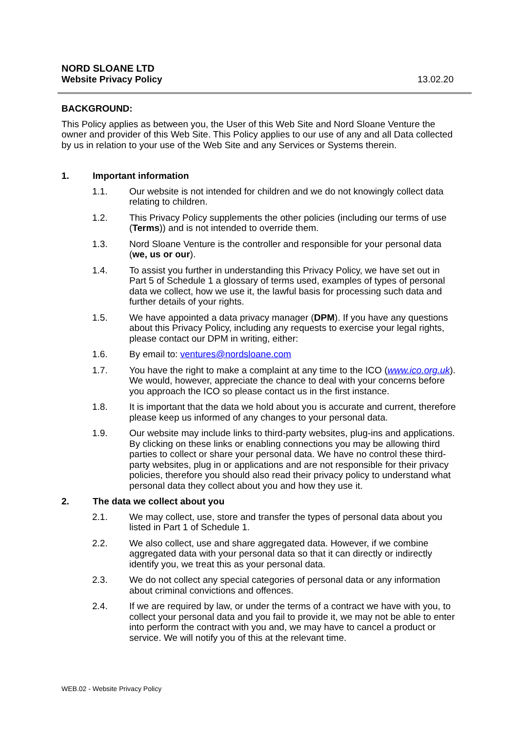NORD SLOANE LTD
Website Privacy Policy 13.02.20
BACKGROUND:
This Policy applies as between you, the User of this Web Site and Nord Sloane Venture the owner and provider of this Web Site. This Policy applies to our use of any and all Data collected by us in relation to your use of the Web Site and any Services or Systems therein.
1. Important information
1.1. Our website is not intended for children and we do not knowingly collect data relating to children.
1.2. This Privacy Policy supplements the other policies (including our terms of use (Terms)) and is not intended to override them.
1.3. Nord Sloane Venture is the controller and responsible for your personal data (we, us or our).
1.4. To assist you further in understanding this Privacy Policy, we have set out in Part 5 of Schedule 1 a glossary of terms used, examples of types of personal data we collect, how we use it, the lawful basis for processing such data and further details of your rights.
1.5. We have appointed a data privacy manager (DPM). If you have any questions about this Privacy Policy, including any requests to exercise your legal rights, please contact our DPM in writing, either:
1.6. By email to: ventures@nordsloane.com
1.7. You have the right to make a complaint at any time to the ICO (www.ico.org.uk). We would, however, appreciate the chance to deal with your concerns before you approach the ICO so please contact us in the first instance.
1.8. It is important that the data we hold about you is accurate and current, therefore please keep us informed of any changes to your personal data.
1.9. Our website may include links to third-party websites, plug-ins and applications. By clicking on these links or enabling connections you may be allowing third parties to collect or share your personal data. We have no control these third-party websites, plug in or applications and are not responsible for their privacy policies, therefore you should also read their privacy policy to understand what personal data they collect about you and how they use it.
2. The data we collect about you
2.1. We may collect, use, store and transfer the types of personal data about you listed in Part 1 of Schedule 1.
2.2. We also collect, use and share aggregated data. However, if we combine aggregated data with your personal data so that it can directly or indirectly identify you, we treat this as your personal data.
2.3. We do not collect any special categories of personal data or any information about criminal convictions and offences.
2.4. If we are required by law, or under the terms of a contract we have with you, to collect your personal data and you fail to provide it, we may not be able to enter into perform the contract with you and, we may have to cancel a product or service. We will notify you of this at the relevant time.
WEB.02 - Website Privacy Policy